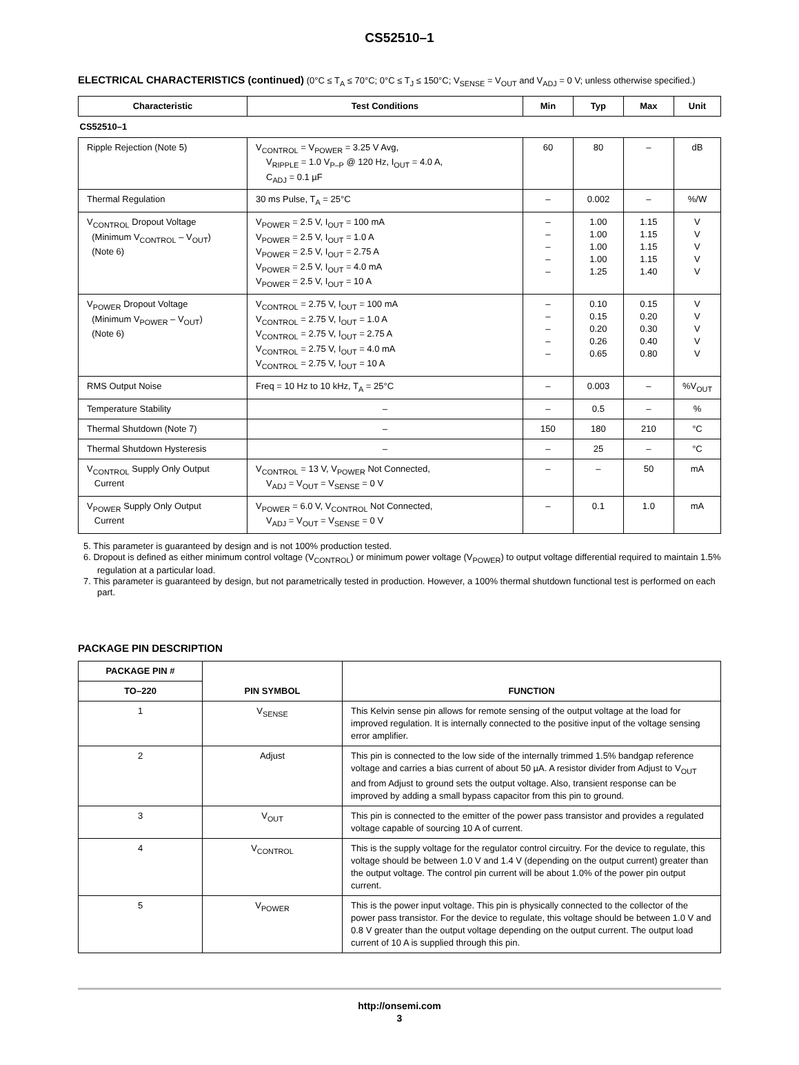CS52510–1
ELECTRICAL CHARACTERISTICS (continued) (0°C ≤ T<sub>A</sub> ≤ 70°C; 0°C ≤ T<sub>J</sub> ≤ 150°C; V<sub>SENSE</sub> = V<sub>OUT</sub> and V<sub>ADJ</sub> = 0 V; unless otherwise specified.)
| Characteristic | Test Conditions | Min | Typ | Max | Unit |
| --- | --- | --- | --- | --- | --- |
| CS52510–1 | | | | | |
| Ripple Rejection (Note 5) | V<sub>CONTROL</sub> = V<sub>POWER</sub> = 3.25 V Avg, V<sub>RIPPLE</sub> = 1.0 V<sub>P–P</sub> @ 120 Hz, I<sub>OUT</sub> = 4.0 A, C<sub>ADJ</sub> = 0.1 µF | 60 | 80 | – | dB |
| Thermal Regulation | 30 ms Pulse, T<sub>A</sub> = 25°C | – | 0.002 | – | %/W |
| V<sub>CONTROL</sub> Dropout Voltage (Minimum V<sub>CONTROL</sub> – V<sub>OUT</sub>) (Note 6) | V<sub>POWER</sub> = 2.5 V, I<sub>OUT</sub> = 100 mA V<sub>POWER</sub> = 2.5 V, I<sub>OUT</sub> = 1.0 A V<sub>POWER</sub> = 2.5 V, I<sub>OUT</sub> = 2.75 A V<sub>POWER</sub> = 2.5 V, I<sub>OUT</sub> = 4.0 mA V<sub>POWER</sub> = 2.5 V, I<sub>OUT</sub> = 10 A | – – – – – | 1.00 1.00 1.00 1.00 1.25 | 1.15 1.15 1.15 1.15 1.40 | V V V V V |
| V<sub>POWER</sub> Dropout Voltage (Minimum V<sub>POWER</sub> – V<sub>OUT</sub>) (Note 6) | V<sub>CONTROL</sub> = 2.75 V, I<sub>OUT</sub> = 100 mA V<sub>CONTROL</sub> = 2.75 V, I<sub>OUT</sub> = 1.0 A V<sub>CONTROL</sub> = 2.75 V, I<sub>OUT</sub> = 2.75 A V<sub>CONTROL</sub> = 2.75 V, I<sub>OUT</sub> = 4.0 mA V<sub>CONTROL</sub> = 2.75 V, I<sub>OUT</sub> = 10 A | – – – – – | 0.10 0.15 0.20 0.26 0.65 | 0.15 0.20 0.30 0.40 0.80 | V V V V V |
| RMS Output Noise | Freq = 10 Hz to 10 kHz, T<sub>A</sub> = 25°C | – | 0.003 | – | %V<sub>OUT</sub> |
| Temperature Stability | – | – | 0.5 | – | % |
| Thermal Shutdown (Note 7) | – | 150 | 180 | 210 | °C |
| Thermal Shutdown Hysteresis | – | – | 25 | – | °C |
| V<sub>CONTROL</sub> Supply Only Output Current | V<sub>CONTROL</sub> = 13 V, V<sub>POWER</sub> Not Connected, V<sub>ADJ</sub> = V<sub>OUT</sub> = V<sub>SENSE</sub> = 0 V | – | – | 50 | mA |
| V<sub>POWER</sub> Supply Only Output Current | V<sub>POWER</sub> = 6.0 V, V<sub>CONTROL</sub> Not Connected, V<sub>ADJ</sub> = V<sub>OUT</sub> = V<sub>SENSE</sub> = 0 V | – | 0.1 | 1.0 | mA |
5. This parameter is guaranteed by design and is not 100% production tested.
6. Dropout is defined as either minimum control voltage (V<sub>CONTROL</sub>) or minimum power voltage (V<sub>POWER</sub>) to output voltage differential required to maintain 1.5% regulation at a particular load.
7. This parameter is guaranteed by design, but not parametrically tested in production. However, a 100% thermal shutdown functional test is performed on each part.
PACKAGE PIN DESCRIPTION
| PACKAGE PIN # | PIN SYMBOL | FUNCTION |
| --- | --- | --- |
| TO–220 | | |
| 1 | V<sub>SENSE</sub> | This Kelvin sense pin allows for remote sensing of the output voltage at the load for improved regulation. It is internally connected to the positive input of the voltage sensing error amplifier. |
| 2 | Adjust | This pin is connected to the low side of the internally trimmed 1.5% bandgap reference voltage and carries a bias current of about 50 µA. A resistor divider from Adjust to V<sub>OUT</sub> and from Adjust to ground sets the output voltage. Also, transient response can be improved by adding a small bypass capacitor from this pin to ground. |
| 3 | V<sub>OUT</sub> | This pin is connected to the emitter of the power pass transistor and provides a regulated voltage capable of sourcing 10 A of current. |
| 4 | V<sub>CONTROL</sub> | This is the supply voltage for the regulator control circuitry. For the device to regulate, this voltage should be between 1.0 V and 1.4 V (depending on the output current) greater than the output voltage. The control pin current will be about 1.0% of the power pin output current. |
| 5 | V<sub>POWER</sub> | This is the power input voltage. This pin is physically connected to the collector of the power pass transistor. For the device to regulate, this voltage should be between 1.0 V and 0.8 V greater than the output voltage depending on the output current. The output load current of 10 A is supplied through this pin. |
http://onsemi.com
3